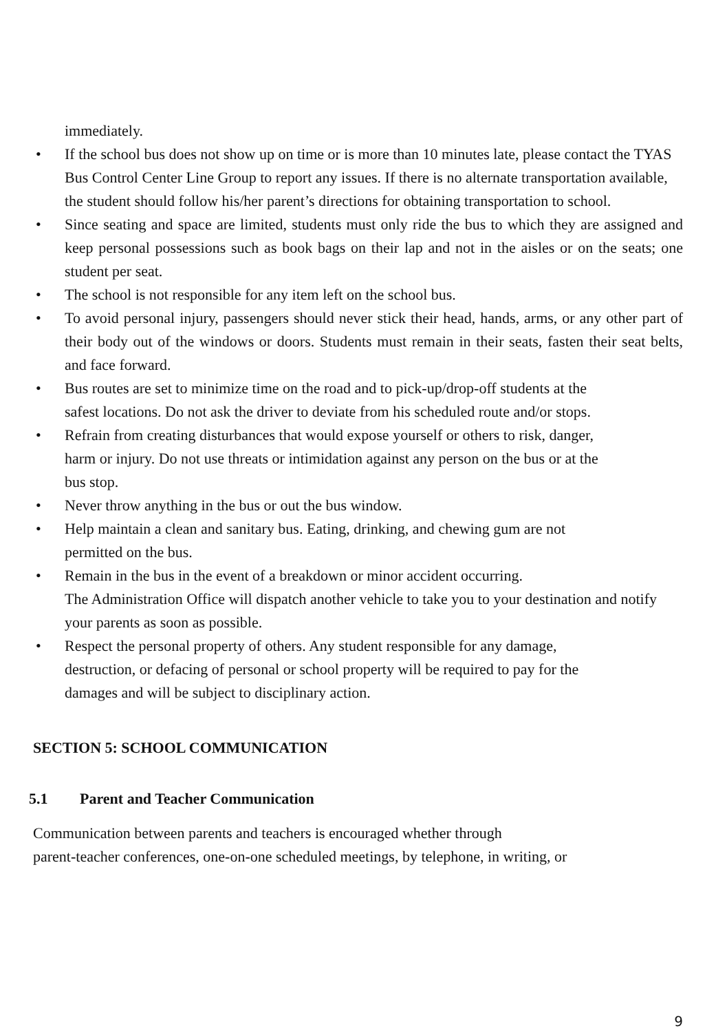immediately.
• If the school bus does not show up on time or is more than 10 minutes late, please contact the TYAS Bus Control Center Line Group to report any issues. If there is no alternate transportation available, the student should follow his/her parent’s directions for obtaining transportation to school.
• Since seating and space are limited, students must only ride the bus to which they are assigned and keep personal possessions such as book bags on their lap and not in the aisles or on the seats; one student per seat.
• The school is not responsible for any item left on the school bus.
• To avoid personal injury, passengers should never stick their head, hands, arms, or any other part of their body out of the windows or doors. Students must remain in their seats, fasten their seat belts, and face forward.
• Bus routes are set to minimize time on the road and to pick-up/drop-off students at the
safest locations. Do not ask the driver to deviate from his scheduled route and/or stops.
• Refrain from creating disturbances that would expose yourself or others to risk, danger,
harm or injury. Do not use threats or intimidation against any person on the bus or at the
bus stop.
• Never throw anything in the bus or out the bus window.
• Help maintain a clean and sanitary bus. Eating, drinking, and chewing gum are not
permitted on the bus.
• Remain in the bus in the event of a breakdown or minor accident occurring.
The Administration Office will dispatch another vehicle to take you to your destination and notify your parents as soon as possible.
• Respect the personal property of others. Any student responsible for any damage,
destruction, or defacing of personal or school property will be required to pay for the
damages and will be subject to disciplinary action.
SECTION 5: SCHOOL COMMUNICATION
5.1 Parent and Teacher Communication
Communication between parents and teachers is encouraged whether through
parent-teacher conferences, one-on-one scheduled meetings, by telephone, in writing, or
9